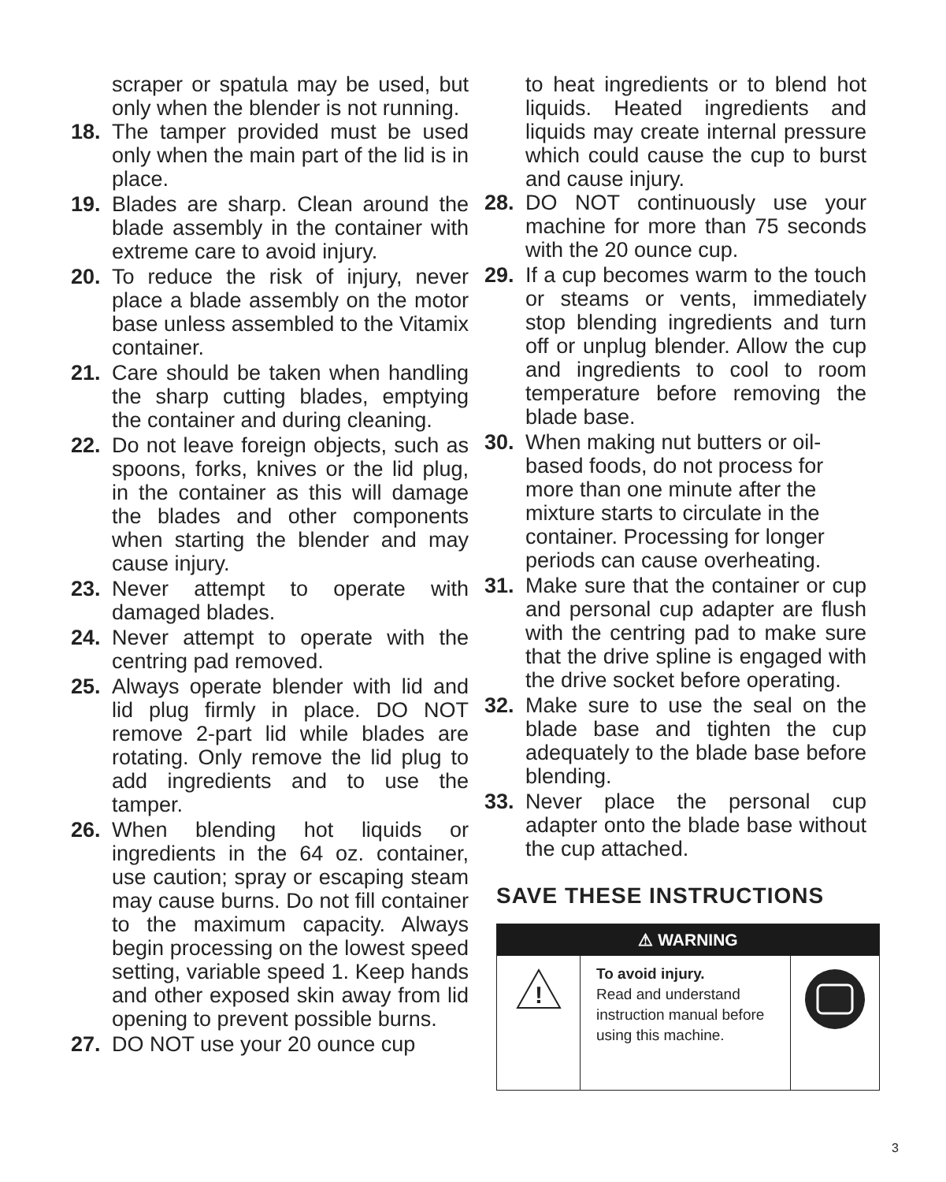scraper or spatula may be used, but only when the blender is not running.
18. The tamper provided must be used only when the main part of the lid is in place.
19. Blades are sharp. Clean around the blade assembly in the container with extreme care to avoid injury.
20. To reduce the risk of injury, never place a blade assembly on the motor base unless assembled to the Vitamix container.
21. Care should be taken when handling the sharp cutting blades, emptying the container and during cleaning.
22. Do not leave foreign objects, such as spoons, forks, knives or the lid plug, in the container as this will damage the blades and other components when starting the blender and may cause injury.
23. Never attempt to operate with damaged blades.
24. Never attempt to operate with the centring pad removed.
25. Always operate blender with lid and lid plug firmly in place. DO NOT remove 2-part lid while blades are rotating. Only remove the lid plug to add ingredients and to use the tamper.
26. When blending hot liquids or ingredients in the 64 oz. container, use caution; spray or escaping steam may cause burns. Do not fill container to the maximum capacity. Always begin processing on the lowest speed setting, variable speed 1. Keep hands and other exposed skin away from lid opening to prevent possible burns.
27. DO NOT use your 20 ounce cup
to heat ingredients or to blend hot liquids. Heated ingredients and liquids may create internal pressure which could cause the cup to burst and cause injury.
28. DO NOT continuously use your machine for more than 75 seconds with the 20 ounce cup.
29. If a cup becomes warm to the touch or steams or vents, immediately stop blending ingredients and turn off or unplug blender. Allow the cup and ingredients to cool to room temperature before removing the blade base.
30. When making nut butters or oil-based foods, do not process for more than one minute after the mixture starts to circulate in the container. Processing for longer periods can cause overheating.
31. Make sure that the container or cup and personal cup adapter are flush with the centring pad to make sure that the drive spline is engaged with the drive socket before operating.
32. Make sure to use the seal on the blade base and tighten the cup adequately to the blade base before blending.
33. Never place the personal cup adapter onto the blade base without the cup attached.
SAVE THESE INSTRUCTIONS
⚠ WARNING
!
To avoid injury.
Read and understand instruction manual before using this machine.
3